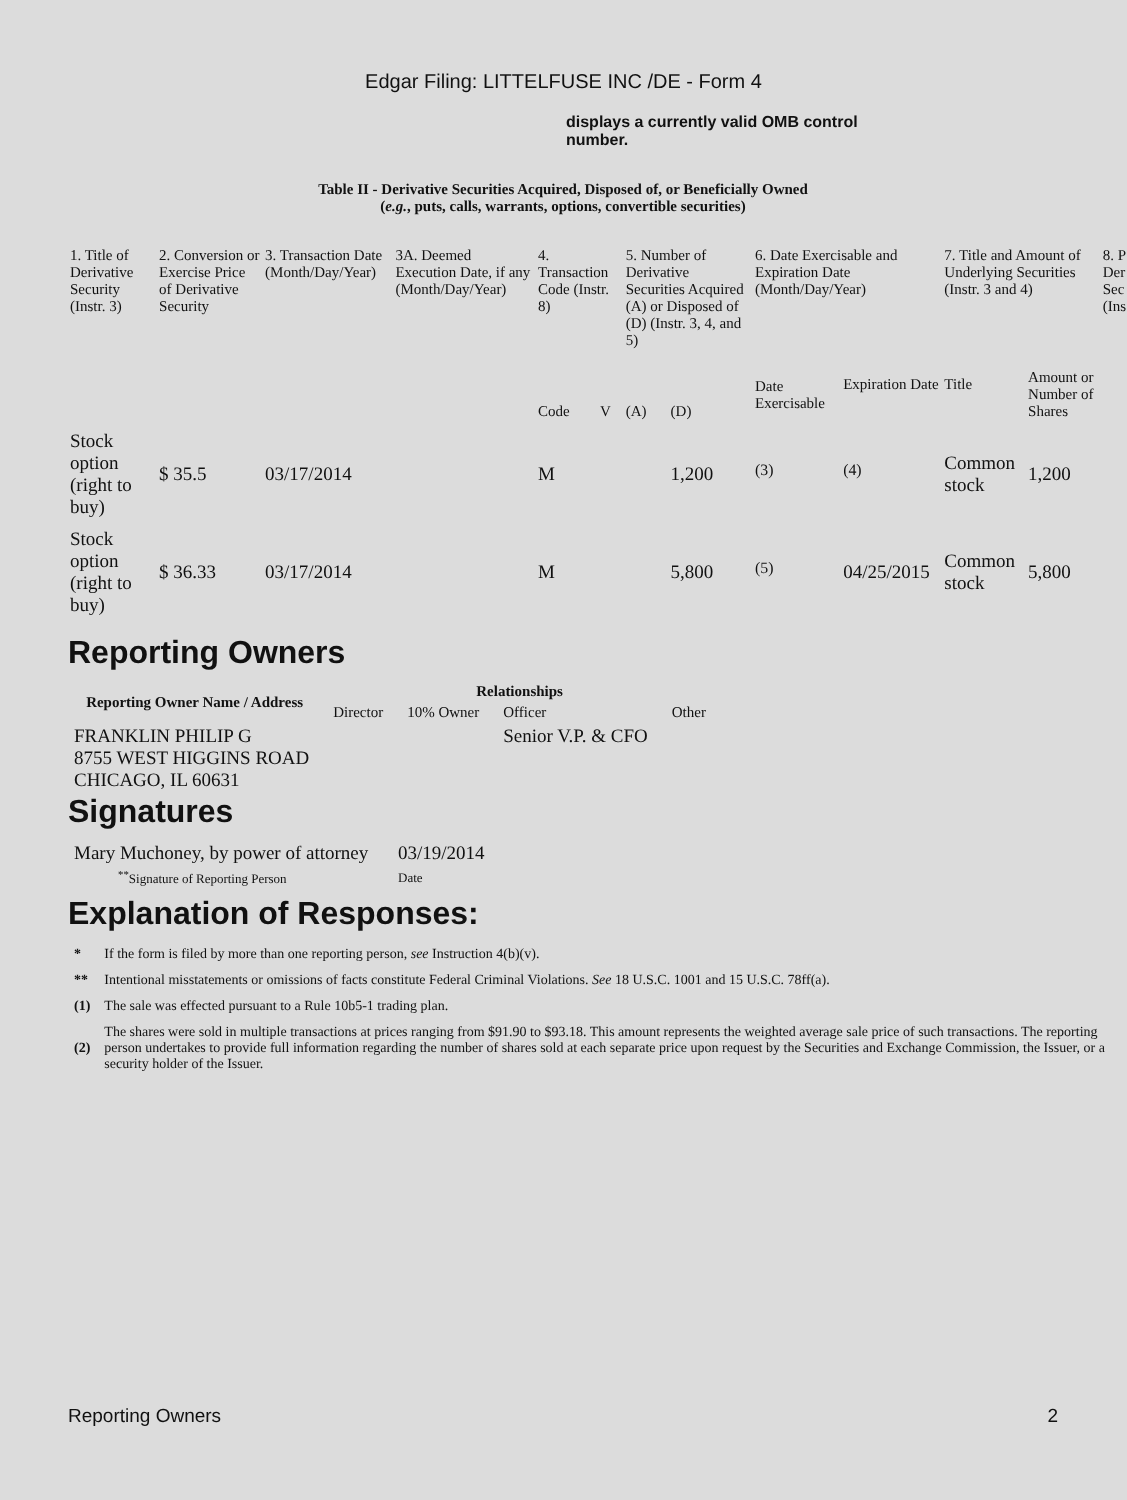Edgar Filing: LITTELFUSE INC /DE - Form 4
displays a currently valid OMB control number.
Table II - Derivative Securities Acquired, Disposed of, or Beneficially Owned
(e.g., puts, calls, warrants, options, convertible securities)
| 1. Title of Derivative Security (Instr. 3) | 2. Conversion or Exercise Price of Derivative Security | 3. Transaction Date (Month/Day/Year) | 3A. Deemed Execution Date, if any (Month/Day/Year) | 4. Transaction Code (Instr. 8) | | 5. Number of Derivative Securities Acquired (A) or Disposed of (D) (Instr. 3, 4, and 5) | | 6. Date Exercisable and Expiration Date (Month/Day/Year) | | 7. Title and Amount of Underlying Securities (Instr. 3 and 4) | | 8. P Der Sec (Ins |
| --- | --- | --- | --- | --- | --- | --- | --- | --- | --- | --- | --- | --- |
| | | | | Code | V | (A) | (D) | Date Exercisable | Expiration Date | Title | Amount or Number of Shares | |
| Stock option (right to buy) | $ 35.5 | 03/17/2014 | | M | | | 1,200 | <sup>(3)</sup> | <sup>(4)</sup> | Common stock | 1,200 | |
| Stock option (right to buy) | $ 36.33 | 03/17/2014 | | M | | | 5,800 | <sup>(5)</sup> | 04/25/2015 | Common stock | 5,800 | |
Reporting Owners
| Reporting Owner Name / Address | Relationships | | | |
| --- | --- | --- | --- | --- |
| | Director | 10% Owner | Officer | Other |
| FRANKLIN PHILIP G 8755 WEST HIGGINS ROAD CHICAGO, IL 60631 | | | Senior V.P. & CFO | |
Signatures
| Mary Muchoney, by power of attorney | 03/19/2014 |
| <sup>**</sup> Signature of Reporting Person | Date |
Explanation of Responses:
| * | If the form is filed by more than one reporting person, see Instruction 4(b)(v). |
| ** | Intentional misstatements or omissions of facts constitute Federal Criminal Violations. See 18 U.S.C. 1001 and 15 U.S.C. 78ff(a). |
| (1) | The sale was effected pursuant to a Rule 10b5-1 trading plan. |
| (2) | The shares were sold in multiple transactions at prices ranging from $91.90 to $93.18. This amount represents the weighted average sale price of such transactions. The reporting person undertakes to provide full information regarding the number of shares sold at each separate price upon request by the Securities and Exchange Commission, the Issuer, or a security holder of the Issuer. |
Reporting Owners 2